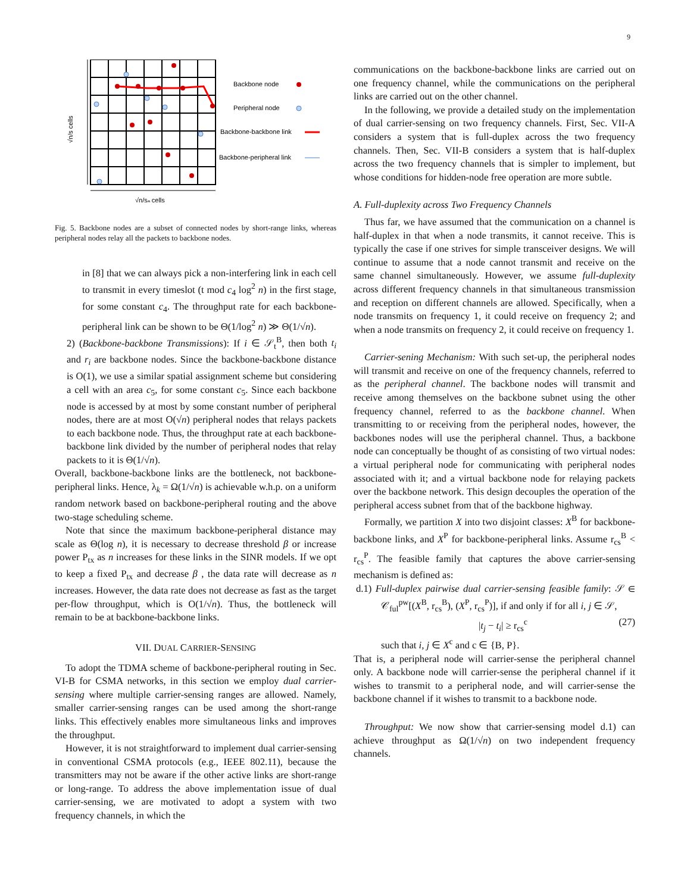9
√n/s cells
√n/sₙ cells
Backbone node
Peripheral node
Backbone-backbone link
Backbone-peripheral link
Fig. 5. Backbone nodes are a subset of connected nodes by short-range links, whereas peripheral nodes relay all the packets to backbone nodes.
in [8] that we can always pick a non-interfering link in each cell to transmit in every timeslot (t mod c<sub>4</sub> log<sup>2</sup> n) in the first stage, for some constant c<sub>4</sub>. The throughput rate for each backbone-peripheral link can be shown to be Θ(1/log<sup>2</sup> n) ≫ Θ(1/√n).
2) (Backbone-backbone Transmissions): If i ∈ 𝒮<sub>t</sub><sup>B</sup>, then both t<sub>i</sub> and r<sub>i</sub> are backbone nodes. Since the backbone-backbone distance is O(1), we use a similar spatial assignment scheme but considering a cell with an area c<sub>5</sub>, for some constant c<sub>5</sub>. Since each backbone node is accessed by at most by some constant number of peripheral nodes, there are at most O(√n) peripheral nodes that relays packets to each backbone node. Thus, the throughput rate at each backbone-backbone link divided by the number of peripheral nodes that relay packets to it is Θ(1/√n).
Overall, backbone-backbone links are the bottleneck, not backbone-peripheral links. Hence, λ<sub>k</sub> = Ω(1/√n) is achievable w.h.p. on a uniform random network based on backbone-peripheral routing and the above two-stage scheduling scheme.
Note that since the maximum backbone-peripheral distance may scale as Θ(log n), it is necessary to decrease threshold β or increase power P<sub>tx</sub> as n increases for these links in the SINR models. If we opt to keep a fixed P<sub>tx</sub> and decrease β , the data rate will decrease as n increases. However, the data rate does not decrease as fast as the target per-flow throughput, which is O(1/√n). Thus, the bottleneck will remain to be at backbone-backbone links.
VII. DUAL CARRIER-SENSING
To adopt the TDMA scheme of backbone-peripheral routing in Sec. VI-B for CSMA networks, in this section we employ dual carrier-sensing where multiple carrier-sensing ranges are allowed. Namely, smaller carrier-sensing ranges can be used among the short-range links. This effectively enables more simultaneous links and improves the throughput.
However, it is not straightforward to implement dual carrier-sensing in conventional CSMA protocols (e.g., IEEE 802.11), because the transmitters may not be aware if the other active links are short-range or long-range. To address the above implementation issue of dual carrier-sensing, we are motivated to adopt a system with two frequency channels, in which the
communications on the backbone-backbone links are carried out on one frequency channel, while the communications on the peripheral links are carried out on the other channel.
In the following, we provide a detailed study on the implementation of dual carrier-sensing on two frequency channels. First, Sec. VII-A considers a system that is full-duplex across the two frequency channels. Then, Sec. VII-B considers a system that is half-duplex across the two frequency channels that is simpler to implement, but whose conditions for hidden-node free operation are more subtle.
A. Full-duplexity across Two Frequency Channels
Thus far, we have assumed that the communication on a channel is half-duplex in that when a node transmits, it cannot receive. This is typically the case if one strives for simple transceiver designs. We will continue to assume that a node cannot transmit and receive on the same channel simultaneously. However, we assume full-duplexity across different frequency channels in that simultaneous transmission and reception on different channels are allowed. Specifically, when a node transmits on frequency 1, it could receive on frequency 2; and when a node transmits on frequency 2, it could receive on frequency 1.
Carrier-sening Mechanism: With such set-up, the peripheral nodes will transmit and receive on one of the frequency channels, referred to as the peripheral channel. The backbone nodes will transmit and receive among themselves on the backbone subnet using the other frequency channel, referred to as the backbone channel. When transmitting to or receiving from the peripheral nodes, however, the backbones nodes will use the peripheral channel. Thus, a backbone node can conceptually be thought of as consisting of two virtual nodes: a virtual peripheral node for communicating with peripheral nodes associated with it; and a virtual backbone node for relaying packets over the backbone network. This design decouples the operation of the peripheral access subnet from that of the backbone highway.
Formally, we partition X into two disjoint classes: X<sup>B</sup> for backbone-backbone links, and X<sup>P</sup> for backbone-peripheral links. Assume r<sub>cs</sub><sup>B</sup> < r<sub>cs</sub><sup>P</sup>. The feasible family that captures the above carrier-sensing mechanism is defined as:
d.1) Full-duplex pairwise dual carrier-sensing feasible family: 𝒮 ∈ 𝒞<sub>ful</sub><sup>pw</sup>[(X<sup>B</sup>, r<sub>cs</sub><sup>B</sup>), (X<sup>P</sup>, r<sub>cs</sub><sup>P</sup>)], if and only if for all i, j ∈ 𝒮,
|t<sub>j</sub> − t<sub>i</sub>| ≥ r<sub>cs</sub><sup>c</sup> (27)
such that i, j ∈ X<sup>c</sup> and c ∈ {B, P}.
That is, a peripheral node will carrier-sense the peripheral channel only. A backbone node will carrier-sense the peripheral channel if it wishes to transmit to a peripheral node, and will carrier-sense the backbone channel if it wishes to transmit to a backbone node.
Throughput: We now show that carrier-sensing model d.1) can achieve throughput as Ω(1/√n) on two independent frequency channels.